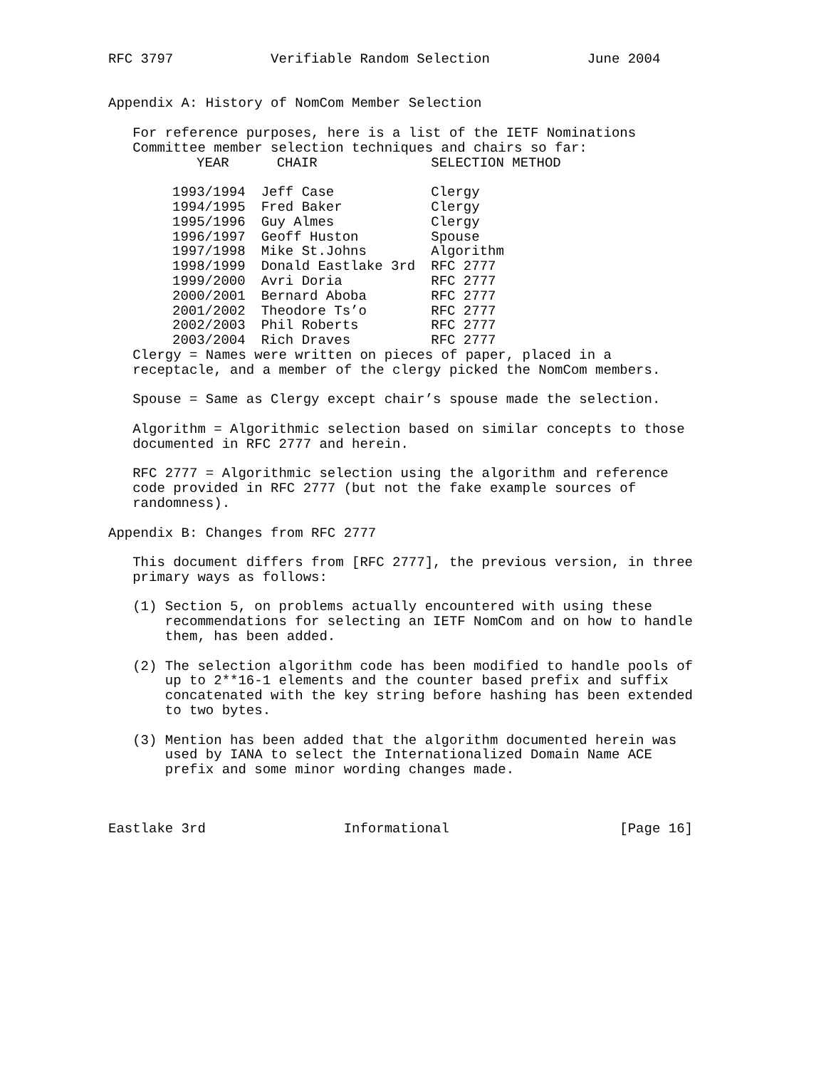RFC 3797            Verifiable Random Selection            June 2004


Appendix A: History of NomCom Member Selection

   For reference purposes, here is a list of the IETF Nominations
   Committee member selection techniques and chairs so far:
| YEAR | CHAIR | SELECTION METHOD |
| --- | --- | --- |
| 1993/1994 | Jeff Case | Clergy |
| 1994/1995 | Fred Baker | Clergy |
| 1995/1996 | Guy Almes | Clergy |
| 1996/1997 | Geoff Huston | Spouse |
| 1997/1998 | Mike St.Johns | Algorithm |
| 1998/1999 | Donald Eastlake 3rd | RFC 2777 |
| 1999/2000 | Avri Doria | RFC 2777 |
| 2000/2001 | Bernard Aboba | RFC 2777 |
| 2001/2002 | Theodore Ts’o | RFC 2777 |
| 2002/2003 | Phil Roberts | RFC 2777 |
| 2003/2004 | Rich Draves | RFC 2777 |
   Clergy = Names were written on pieces of paper, placed in a
   receptacle, and a member of the clergy picked the NomCom members.

   Spouse = Same as Clergy except chair’s spouse made the selection.

   Algorithm = Algorithmic selection based on similar concepts to those
   documented in RFC 2777 and herein.

   RFC 2777 = Algorithmic selection using the algorithm and reference
   code provided in RFC 2777 (but not the fake example sources of
   randomness).

Appendix B: Changes from RFC 2777

   This document differs from [RFC 2777], the previous version, in three
   primary ways as follows:

   (1) Section 5, on problems actually encountered with using these
       recommendations for selecting an IETF NomCom and on how to handle
       them, has been added.

   (2) The selection algorithm code has been modified to handle pools of
       up to 2**16-1 elements and the counter based prefix and suffix
       concatenated with the key string before hashing has been extended
       to two bytes.

   (3) Mention has been added that the algorithm documented herein was
       used by IANA to select the Internationalized Domain Name ACE
       prefix and some minor wording changes made.



Eastlake 3rd                 Informational                     [Page 16]